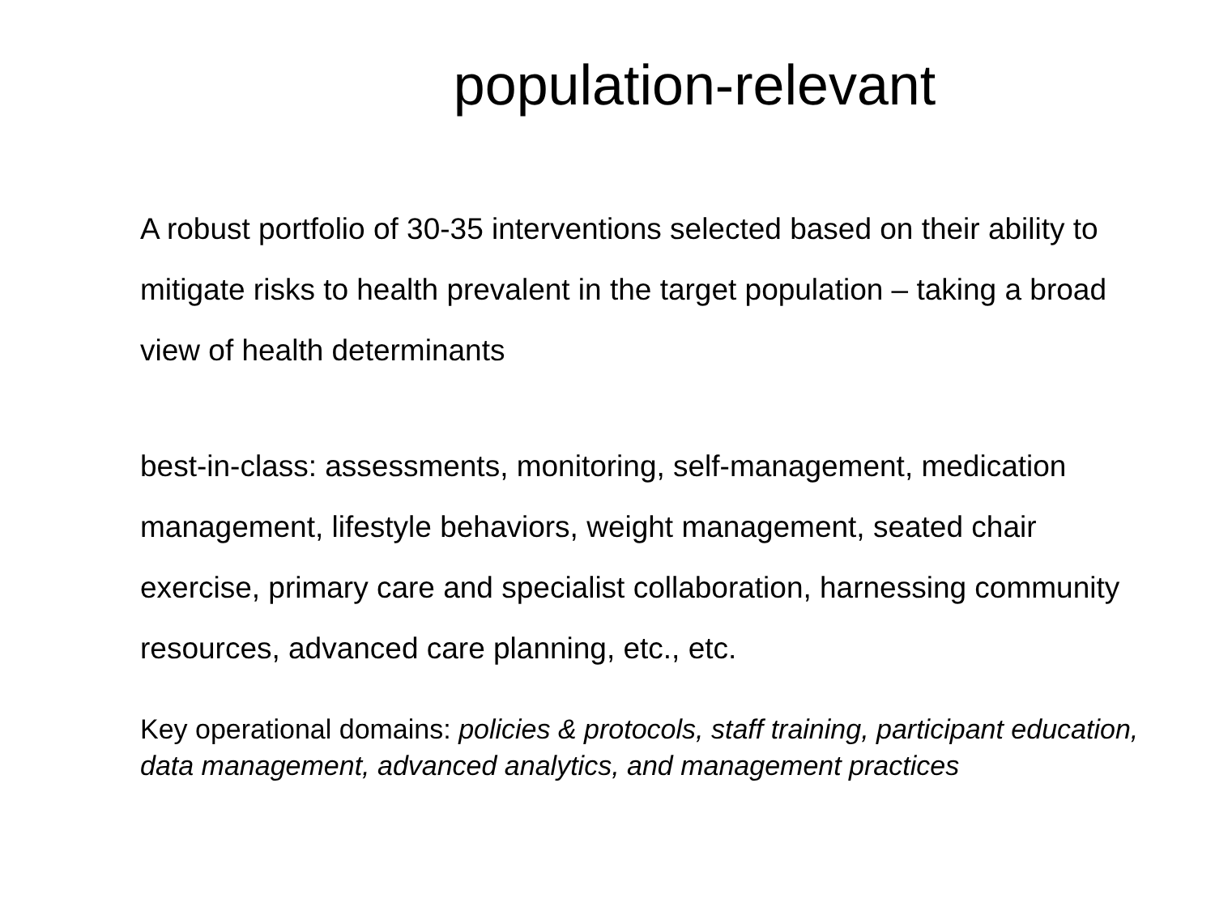population-relevant
A robust portfolio of 30-35 interventions selected based on their ability to mitigate risks to health prevalent in the target population – taking a broad view of health determinants
best-in-class: assessments, monitoring, self-management, medication management, lifestyle behaviors, weight management, seated chair exercise, primary care and specialist collaboration, harnessing community resources, advanced care planning, etc., etc.
Key operational domains: policies & protocols, staff training, participant education, data management, advanced analytics, and management practices